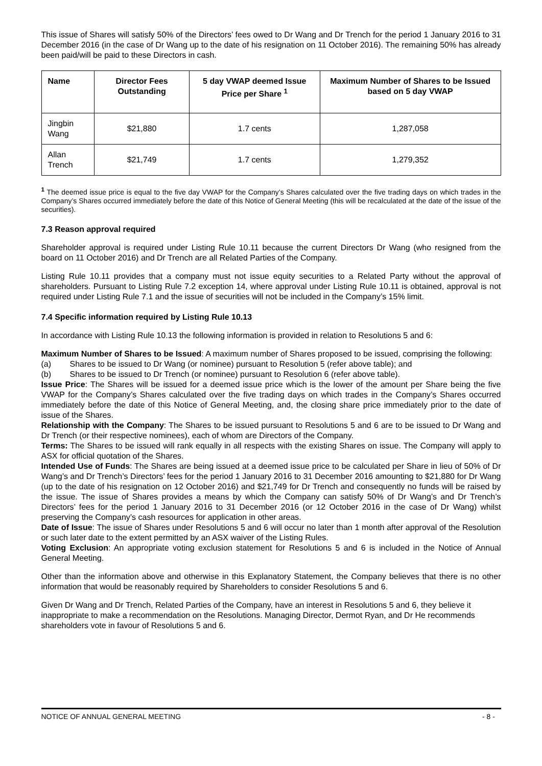This issue of Shares will satisfy 50% of the Directors’ fees owed to Dr Wang and Dr Trench for the period 1 January 2016 to 31 December 2016 (in the case of Dr Wang up to the date of his resignation on 11 October 2016). The remaining 50% has already been paid/will be paid to these Directors in cash.
| Name | Director Fees Outstanding | 5 day VWAP deemed Issue Price per Share <sup>1</sup> | Maximum Number of Shares to be Issued based on 5 day VWAP |
| --- | --- | --- | --- |
| Jingbin Wang | $21,880 | 1.7 cents | 1,287,058 |
| Allan Trench | $21,749 | 1.7 cents | 1,279,352 |
<sup>1</sup> The deemed issue price is equal to the five day VWAP for the Company’s Shares calculated over the five trading days on which trades in the Company’s Shares occurred immediately before the date of this Notice of General Meeting (this will be recalculated at the date of the issue of the securities).
7.3 Reason approval required
Shareholder approval is required under Listing Rule 10.11 because the current Directors Dr Wang (who resigned from the board on 11 October 2016) and Dr Trench are all Related Parties of the Company.
Listing Rule 10.11 provides that a company must not issue equity securities to a Related Party without the approval of shareholders. Pursuant to Listing Rule 7.2 exception 14, where approval under Listing Rule 10.11 is obtained, approval is not required under Listing Rule 7.1 and the issue of securities will not be included in the Company’s 15% limit.
7.4 Specific information required by Listing Rule 10.13
In accordance with Listing Rule 10.13 the following information is provided in relation to Resolutions 5 and 6:
Maximum Number of Shares to be Issued: A maximum number of Shares proposed to be issued, comprising the following:
(a) Shares to be issued to Dr Wang (or nominee) pursuant to Resolution 5 (refer above table); and
(b) Shares to be issued to Dr Trench (or nominee) pursuant to Resolution 6 (refer above table).
Issue Price: The Shares will be issued for a deemed issue price which is the lower of the amount per Share being the five VWAP for the Company’s Shares calculated over the five trading days on which trades in the Company’s Shares occurred immediately before the date of this Notice of General Meeting, and, the closing share price immediately prior to the date of issue of the Shares.
Relationship with the Company: The Shares to be issued pursuant to Resolutions 5 and 6 are to be issued to Dr Wang and Dr Trench (or their respective nominees), each of whom are Directors of the Company.
Terms: The Shares to be issued will rank equally in all respects with the existing Shares on issue. The Company will apply to ASX for official quotation of the Shares.
Intended Use of Funds: The Shares are being issued at a deemed issue price to be calculated per Share in lieu of 50% of Dr Wang’s and Dr Trench’s Directors’ fees for the period 1 January 2016 to 31 December 2016 amounting to $21,880 for Dr Wang (up to the date of his resignation on 12 October 2016) and $21,749 for Dr Trench and consequently no funds will be raised by the issue. The issue of Shares provides a means by which the Company can satisfy 50% of Dr Wang’s and Dr Trench’s Directors’ fees for the period 1 January 2016 to 31 December 2016 (or 12 October 2016 in the case of Dr Wang) whilst preserving the Company’s cash resources for application in other areas.
Date of Issue: The issue of Shares under Resolutions 5 and 6 will occur no later than 1 month after approval of the Resolution or such later date to the extent permitted by an ASX waiver of the Listing Rules.
Voting Exclusion: An appropriate voting exclusion statement for Resolutions 5 and 6 is included in the Notice of Annual General Meeting.
Other than the information above and otherwise in this Explanatory Statement, the Company believes that there is no other information that would be reasonably required by Shareholders to consider Resolutions 5 and 6.
Given Dr Wang and Dr Trench, Related Parties of the Company, have an interest in Resolutions 5 and 6, they believe it inappropriate to make a recommendation on the Resolutions. Managing Director, Dermot Ryan, and Dr He recommends shareholders vote in favour of Resolutions 5 and 6.
NOTICE OF ANNUAL GENERAL MEETING - 8 -